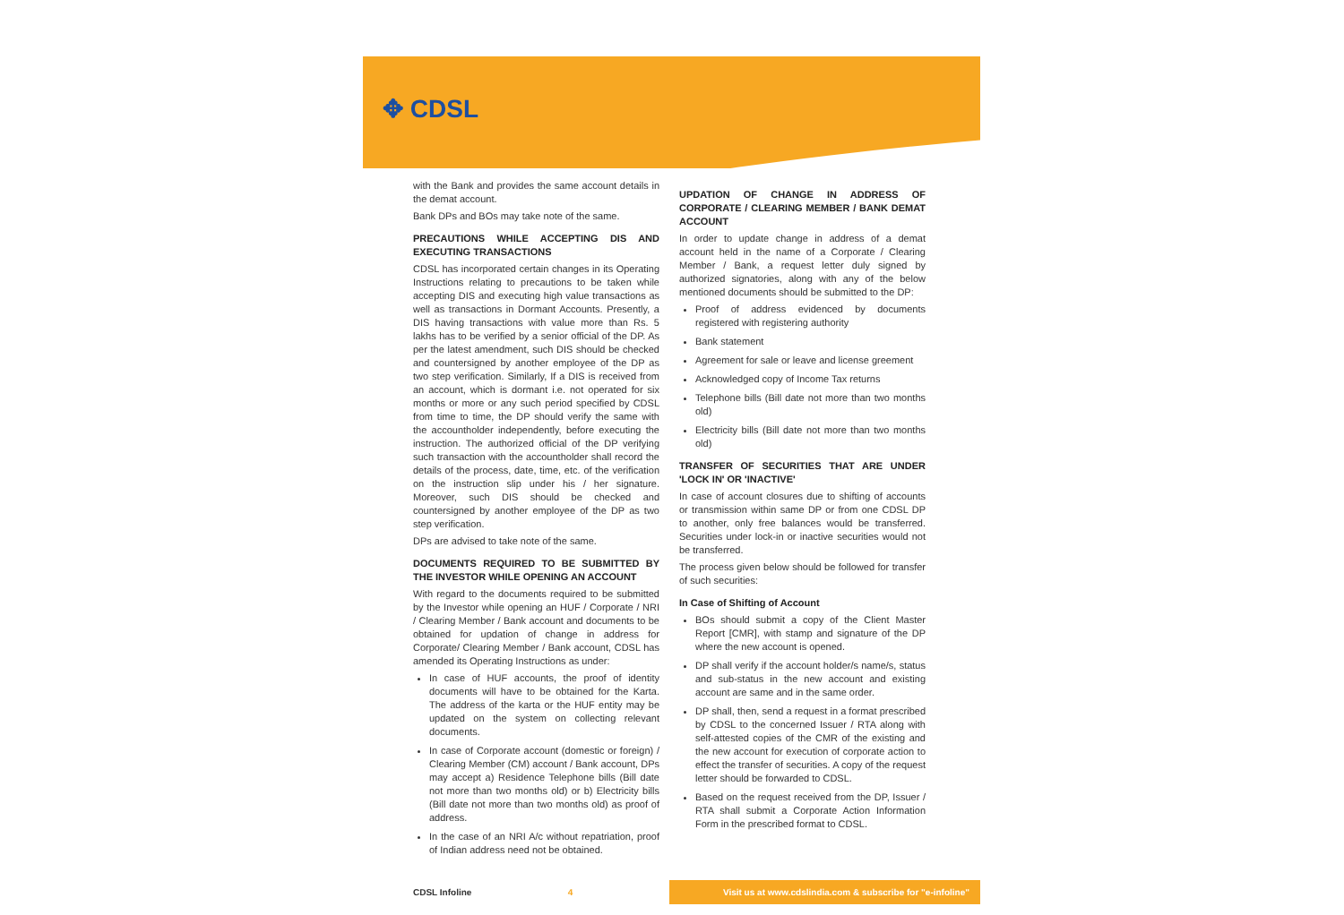✥ CDSL
with the Bank and provides the same account details in the demat account.
Bank DPs and BOs may take note of the same.
PRECAUTIONS WHILE ACCEPTING DIS AND EXECUTING TRANSACTIONS
CDSL has incorporated certain changes in its Operating Instructions relating to precautions to be taken while accepting DIS and executing high value transactions as well as transactions in Dormant Accounts. Presently, a DIS having transactions with value more than Rs. 5 lakhs has to be verified by a senior official of the DP. As per the latest amendment, such DIS should be checked and countersigned by another employee of the DP as two step verification. Similarly, If a DIS is received from an account, which is dormant i.e. not operated for six months or more or any such period specified by CDSL from time to time, the DP should verify the same with the accountholder independently, before executing the instruction. The authorized official of the DP verifying such transaction with the accountholder shall record the details of the process, date, time, etc. of the verification on the instruction slip under his / her signature. Moreover, such DIS should be checked and countersigned by another employee of the DP as two step verification.
DPs are advised to take note of the same.
DOCUMENTS REQUIRED TO BE SUBMITTED BY THE INVESTOR WHILE OPENING AN ACCOUNT
With regard to the documents required to be submitted by the Investor while opening an HUF / Corporate / NRI / Clearing Member / Bank account and documents to be obtained for updation of change in address for Corporate/ Clearing Member / Bank account, CDSL has amended its Operating Instructions as under:
In case of HUF accounts, the proof of identity documents will have to be obtained for the Karta. The address of the karta or the HUF entity may be updated on the system on collecting relevant documents.
In case of Corporate account (domestic or foreign) / Clearing Member (CM) account / Bank account, DPs may accept a) Residence Telephone bills (Bill date not more than two months old) or b) Electricity bills (Bill date not more than two months old) as proof of address.
In the case of an NRI A/c without repatriation, proof of Indian address need not be obtained.
UPDATION OF CHANGE IN ADDRESS OF CORPORATE / CLEARING MEMBER / BANK DEMAT ACCOUNT
In order to update change in address of a demat account held in the name of a Corporate / Clearing Member / Bank, a request letter duly signed by authorized signatories, along with any of the below mentioned documents should be submitted to the DP:
Proof of address evidenced by documents registered with registering authority
Bank statement
Agreement for sale or leave and license greement
Acknowledged copy of Income Tax returns
Telephone bills (Bill date not more than two months old)
Electricity bills (Bill date not more than two months old)
TRANSFER OF SECURITIES THAT ARE UNDER 'LOCK IN' OR 'INACTIVE'
In case of account closures due to shifting of accounts or transmission within same DP or from one CDSL DP to another, only free balances would be transferred. Securities under lock-in or inactive securities would not be transferred.
The process given below should be followed for transfer of such securities:
In Case of Shifting of Account
BOs should submit a copy of the Client Master Report [CMR], with stamp and signature of the DP where the new account is opened.
DP shall verify if the account holder/s name/s, status and sub-status in the new account and existing account are same and in the same order.
DP shall, then, send a request in a format prescribed by CDSL to the concerned Issuer / RTA along with self-attested copies of the CMR of the existing and the new account for execution of corporate action to effect the transfer of securities. A copy of the request letter should be forwarded to CDSL.
Based on the request received from the DP, Issuer / RTA shall submit a Corporate Action Information Form in the prescribed format to CDSL.
CDSL Infoline 4 Visit us at www.cdslindia.com & subscribe for "e-infoline"